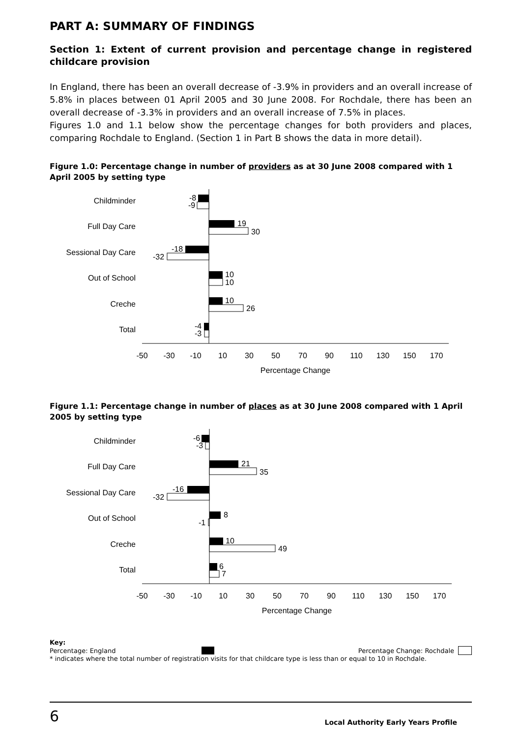PART A: SUMMARY OF FINDINGS
Section 1: Extent of current provision and percentage change in registered childcare provision
In England, there has been an overall decrease of -3.9% in providers and an overall increase of 5.8% in places between 01 April 2005 and 30 June 2008. For Rochdale, there has been an overall decrease of -3.3% in providers and an overall increase of 7.5% in places.
Figures 1.0 and 1.1 below show the percentage changes for both providers and places, comparing Rochdale to England. (Section 1 in Part B shows the data in more detail).
Figure 1.0: Percentage change in number of providers as at 30 June 2008 compared with 1 April 2005 by setting type
Childminder
Full Day Care
Sessional Day Care
Out of School
Creche
Total
-8
-9
19
30
-18
-32
10
10
10
26
-4
-3
-50
-30
-10
10
30
50
70
90
110
130
150
170
Percentage Change
Figure 1.1: Percentage change in number of places as at 30 June 2008 compared with 1 April 2005 by setting type
Childminder
Full Day Care
Sessional Day Care
Out of School
Creche
Total
-6
-3
21
35
-16
-32
8
-1
10
49
6
7
-50
-30
-10
10
30
50
70
90
110
130
150
170
Percentage Change
Key:
Percentage: England Percentage Change: Rochdale
* indicates where the total number of registration visits for that childcare type is less than or equal to 10 in Rochdale.
6 Local Authority Early Years Profile